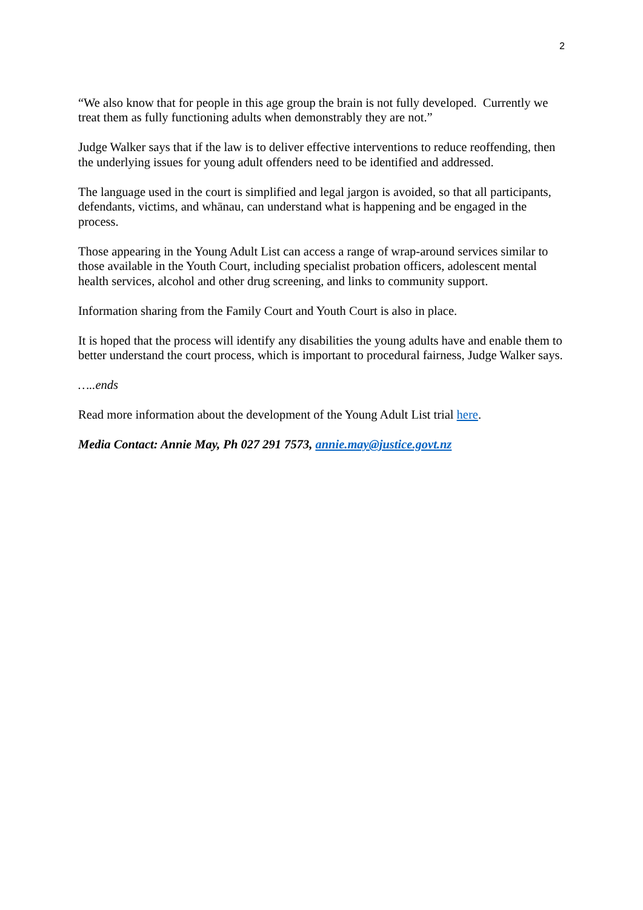2
“We also know that for people in this age group the brain is not fully developed. Currently we treat them as fully functioning adults when demonstrably they are not.”
Judge Walker says that if the law is to deliver effective interventions to reduce reoffending, then the underlying issues for young adult offenders need to be identified and addressed.
The language used in the court is simplified and legal jargon is avoided, so that all participants, defendants, victims, and whānau, can understand what is happening and be engaged in the process.
Those appearing in the Young Adult List can access a range of wrap-around services similar to those available in the Youth Court, including specialist probation officers, adolescent mental health services, alcohol and other drug screening, and links to community support.
Information sharing from the Family Court and Youth Court is also in place.
It is hoped that the process will identify any disabilities the young adults have and enable them to better understand the court process, which is important to procedural fairness, Judge Walker says.
…..ends
Read more information about the development of the Young Adult List trial here.
Media Contact: Annie May, Ph 027 291 7573, annie.may@justice.govt.nz